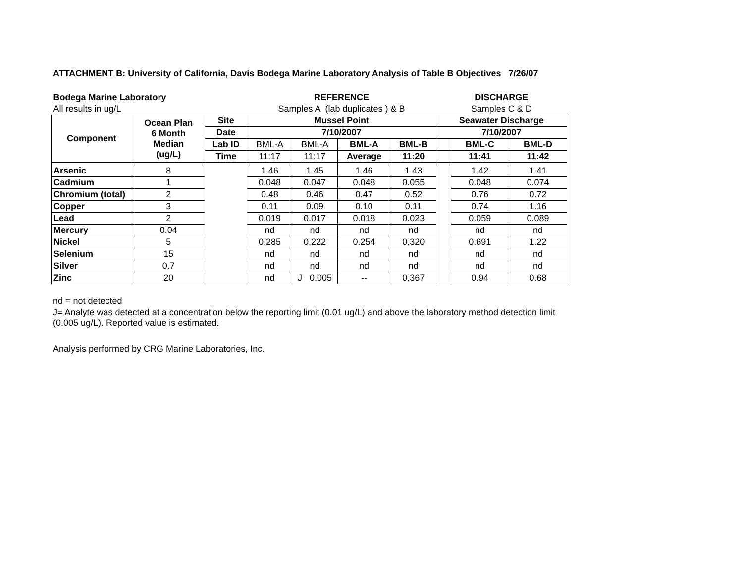ATTACHMENT B: University of California, Davis Bodega Marine Laboratory Analysis of Table B Objectives 7/26/07
| Bodega Marine Laboratory | | | REFERENCE | | | | DISCHARGE | | |
| All results in ug/L | | | Samples A (lab duplicates ) & B | | | | Samples C & D | | |
| Component | Ocean Plan 6 Month Median (ug/L) | Site | Mussel Point | | | | Seawater Discharge | | |
| | | Date | 7/10/2007 | | | | 7/10/2007 | | |
| | | Lab ID | BML-A | BML-A | BML-A | BML-B | | BML-C | BML-D |
| | | Time | 11:17 | 11:17 | Average | 11:20 | | 11:41 | 11:42 |
| Arsenic | 8 | | 1.46 | 1.45 | 1.46 | 1.43 | | 1.42 | 1.41 |
| Cadmium | 1 | | 0.048 | 0.047 | 0.048 | 0.055 | | 0.048 | 0.074 |
| Chromium (total) | 2 | | 0.48 | 0.46 | 0.47 | 0.52 | | 0.76 | 0.72 |
| Copper | 3 | | 0.11 | 0.09 | 0.10 | 0.11 | | 0.74 | 1.16 |
| Lead | 2 | | 0.019 | 0.017 | 0.018 | 0.023 | | 0.059 | 0.089 |
| Mercury | 0.04 | | nd | nd | nd | nd | | nd | nd |
| Nickel | 5 | | 0.285 | 0.222 | 0.254 | 0.320 | | 0.691 | 1.22 |
| Selenium | 15 | | nd | nd | nd | nd | | nd | nd |
| Silver | 0.7 | | nd | nd | nd | nd | | nd | nd |
| Zinc | 20 | | nd | J 0.005 | -- | 0.367 | | 0.94 | 0.68 |
nd = not detected
J= Analyte was detected at a concentration below the reporting limit (0.01 ug/L) and above the laboratory method detection limit (0.005 ug/L). Reported value is estimated.
Analysis performed by CRG Marine Laboratories, Inc.